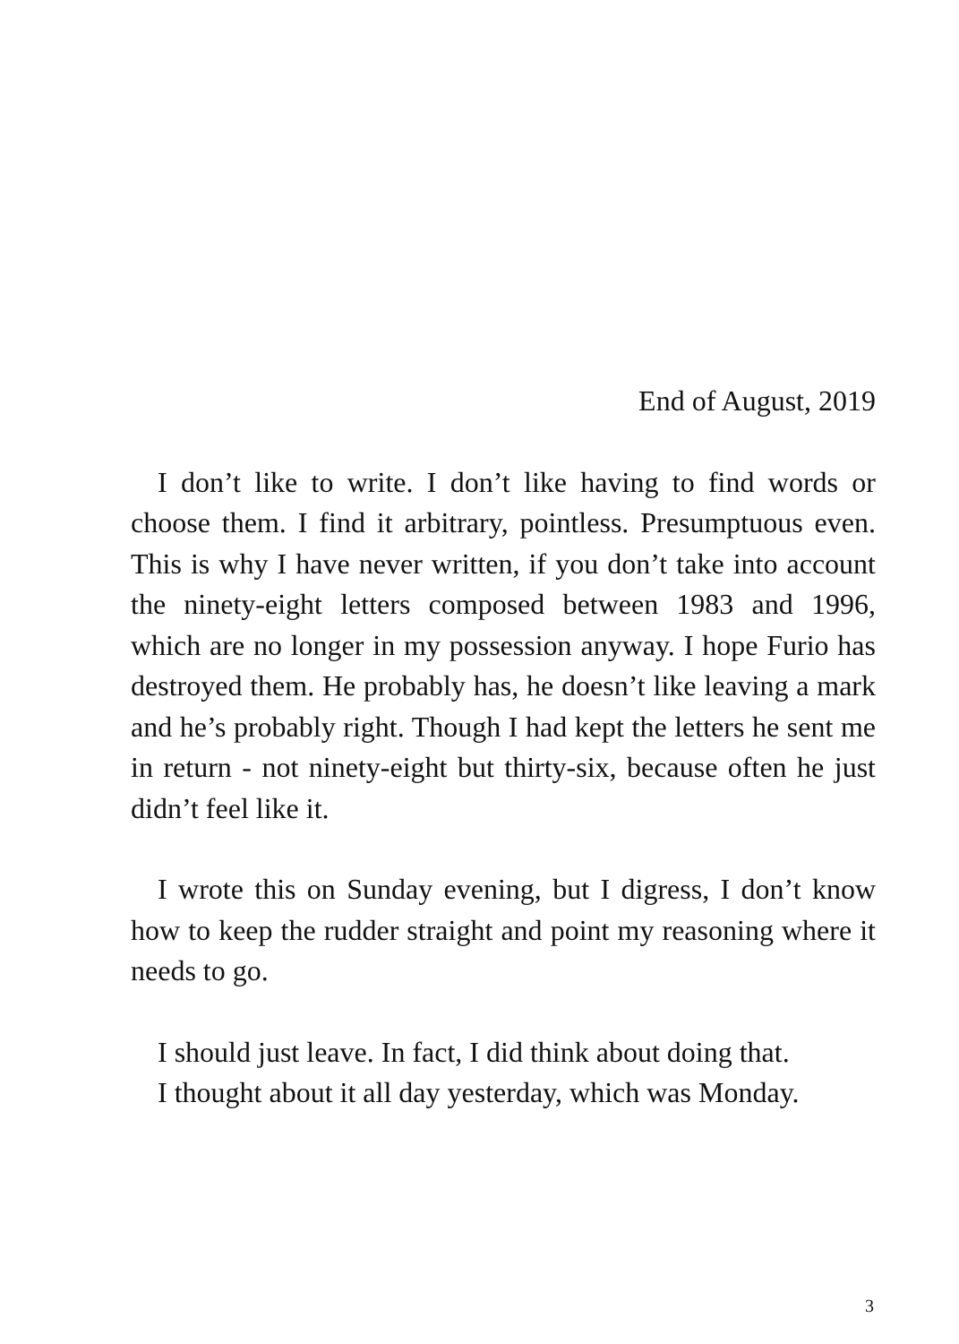End of August, 2019
I don’t like to write. I don’t like having to find words or choose them. I find it arbitrary, pointless. Presumptuous even. This is why I have never written, if you don’t take into account the ninety-eight letters composed between 1983 and 1996, which are no longer in my possession anyway. I hope Furio has destroyed them. He probably has, he doesn’t like leaving a mark and he’s probably right. Though I had kept the letters he sent me in return - not ninety-eight but thirty-six, because often he just didn’t feel like it.
I wrote this on Sunday evening, but I digress, I don’t know how to keep the rudder straight and point my reasoning where it needs to go.
I should just leave. In fact, I did think about doing that.
I thought about it all day yesterday, which was Monday.
3